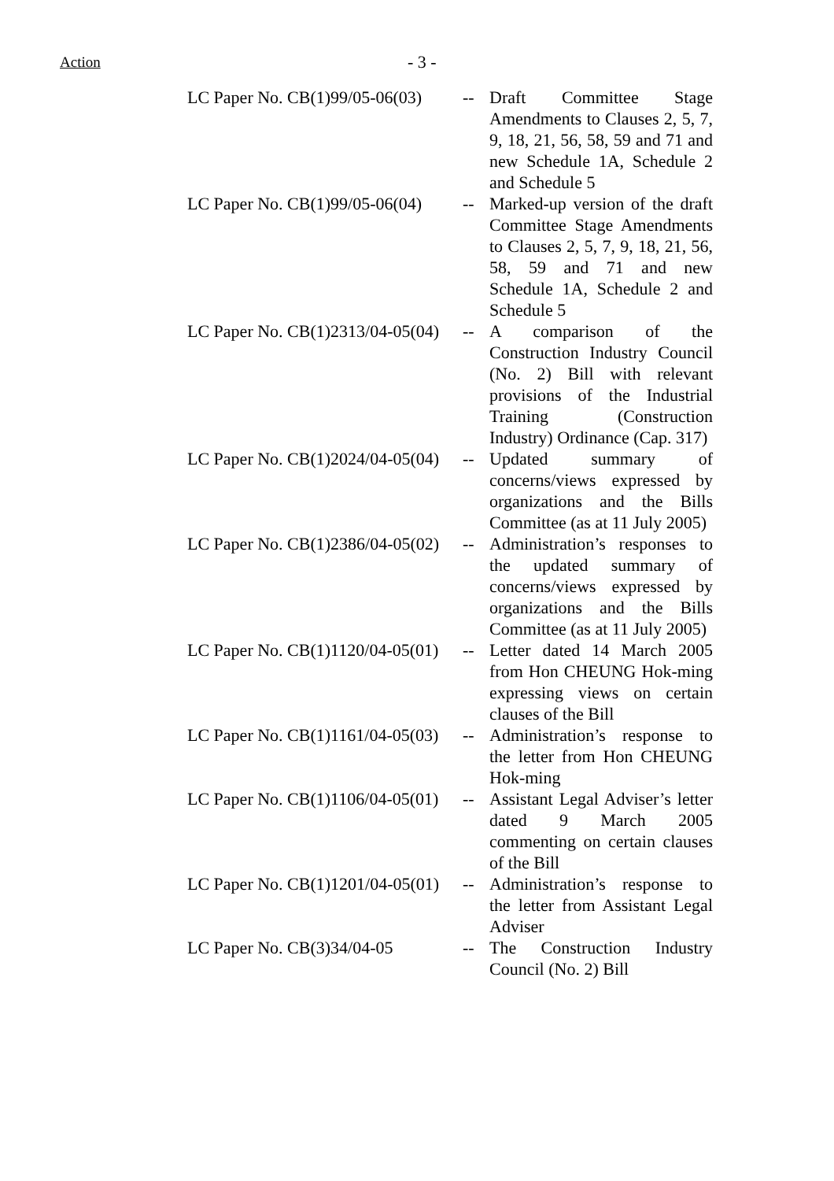Action - 3 -
| LC Paper No. CB(1)99/05-06(03) | -- | Draft Committee Stage Amendments to Clauses 2, 5, 7, 9, 18, 21, 56, 58, 59 and 71 and new Schedule 1A, Schedule 2 and Schedule 5 |
| LC Paper No. CB(1)99/05-06(04) | -- | Marked-up version of the draft Committee Stage Amendments to Clauses 2, 5, 7, 9, 18, 21, 56, 58, 59 and 71 and new Schedule 1A, Schedule 2 and Schedule 5 |
| LC Paper No. CB(1)2313/04-05(04) | -- | A comparison of the Construction Industry Council (No. 2) Bill with relevant provisions of the Industrial Training (Construction Industry) Ordinance (Cap. 317) |
| LC Paper No. CB(1)2024/04-05(04) | -- | Updated summary of concerns/views expressed by organizations and the Bills Committee (as at 11 July 2005) |
| LC Paper No. CB(1)2386/04-05(02) | -- | Administration’s responses to the updated summary of concerns/views expressed by organizations and the Bills Committee (as at 11 July 2005) |
| LC Paper No. CB(1)1120/04-05(01) | -- | Letter dated 14 March 2005 from Hon CHEUNG Hok-ming expressing views on certain clauses of the Bill |
| LC Paper No. CB(1)1161/04-05(03) | -- | Administration’s response to the letter from Hon CHEUNG Hok-ming |
| LC Paper No. CB(1)1106/04-05(01) | -- | Assistant Legal Adviser’s letter dated 9 March 2005 commenting on certain clauses of the Bill |
| LC Paper No. CB(1)1201/04-05(01) | -- | Administration’s response to the letter from Assistant Legal Adviser |
| LC Paper No. CB(3)34/04-05 | -- | The Construction Industry Council (No. 2) Bill |